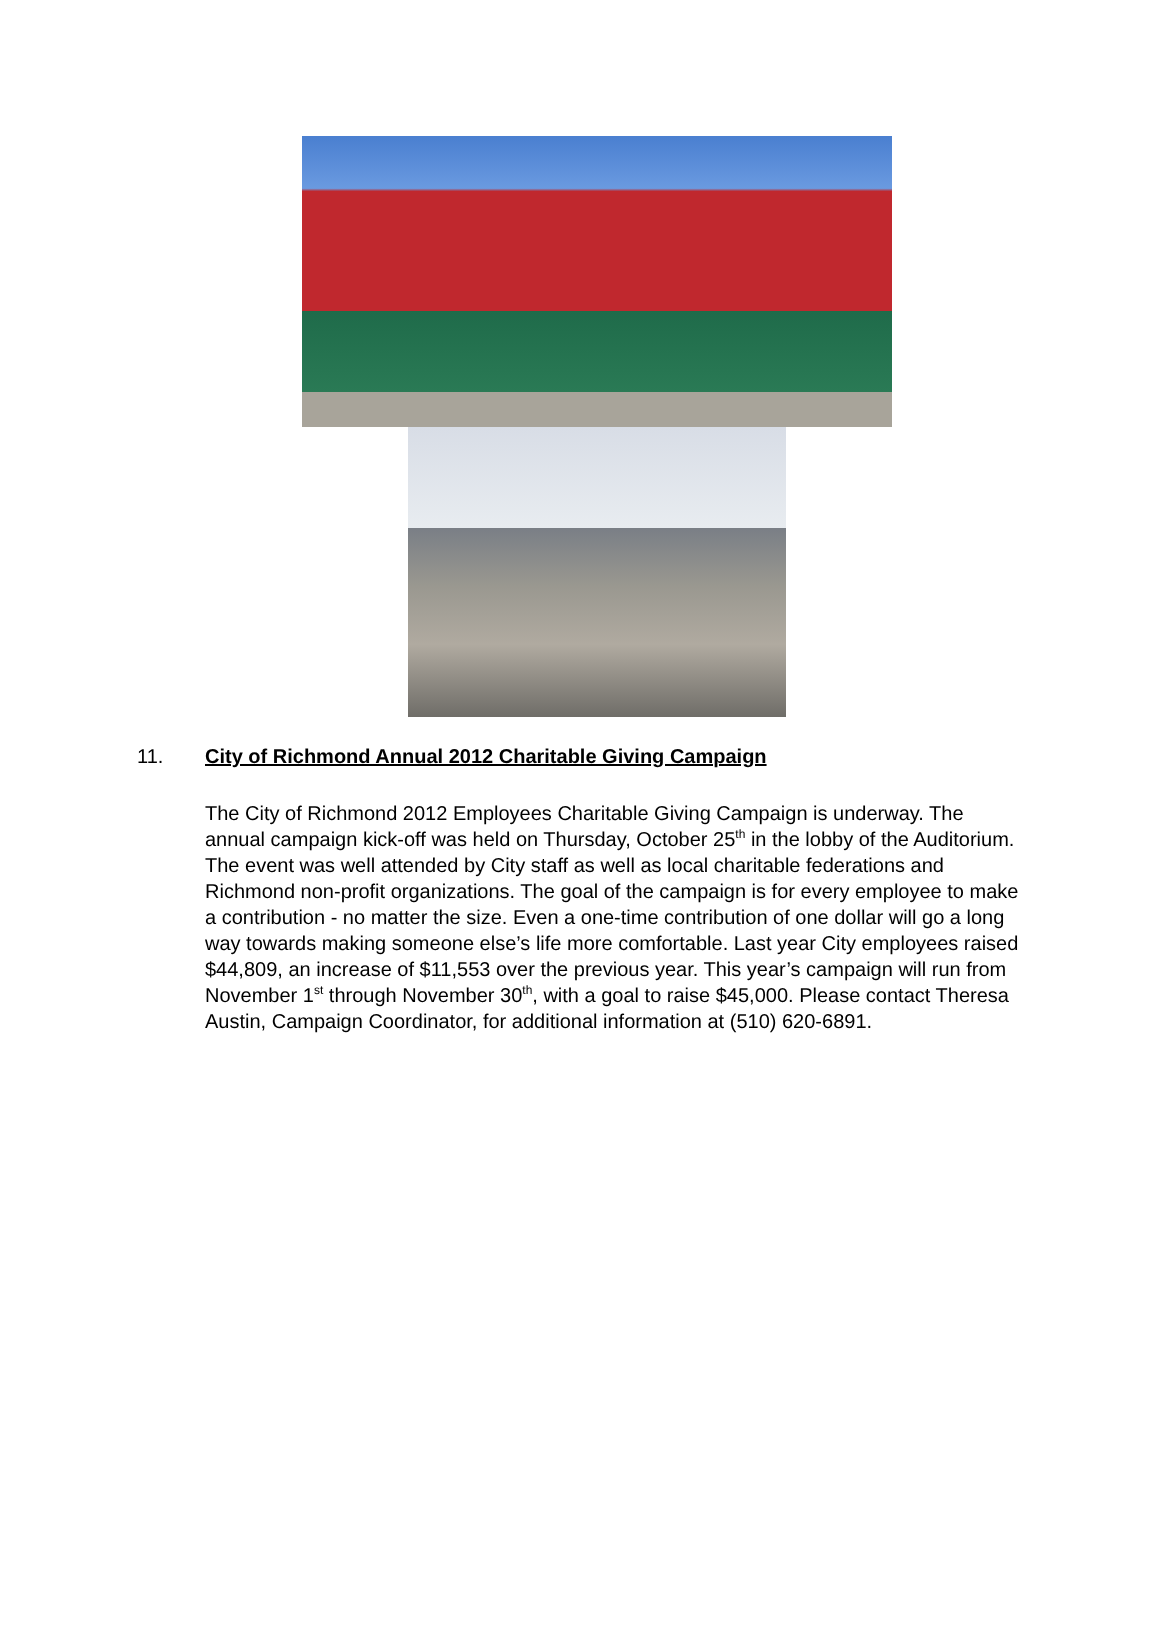11. City of Richmond Annual 2012 Charitable Giving Campaign
The City of Richmond 2012 Employees Charitable Giving Campaign is underway. The annual campaign kick-off was held on Thursday, October 25<sup>th</sup> in the lobby of the Auditorium. The event was well attended by City staff as well as local charitable federations and Richmond non-profit organizations. The goal of the campaign is for every employee to make a contribution - no matter the size. Even a one-time contribution of one dollar will go a long way towards making someone else’s life more comfortable. Last year City employees raised $44,809, an increase of $11,553 over the previous year. This year’s campaign will run from November 1<sup>st</sup> through November 30<sup>th</sup>, with a goal to raise $45,000. Please contact Theresa Austin, Campaign Coordinator, for additional information at (510) 620-6891.